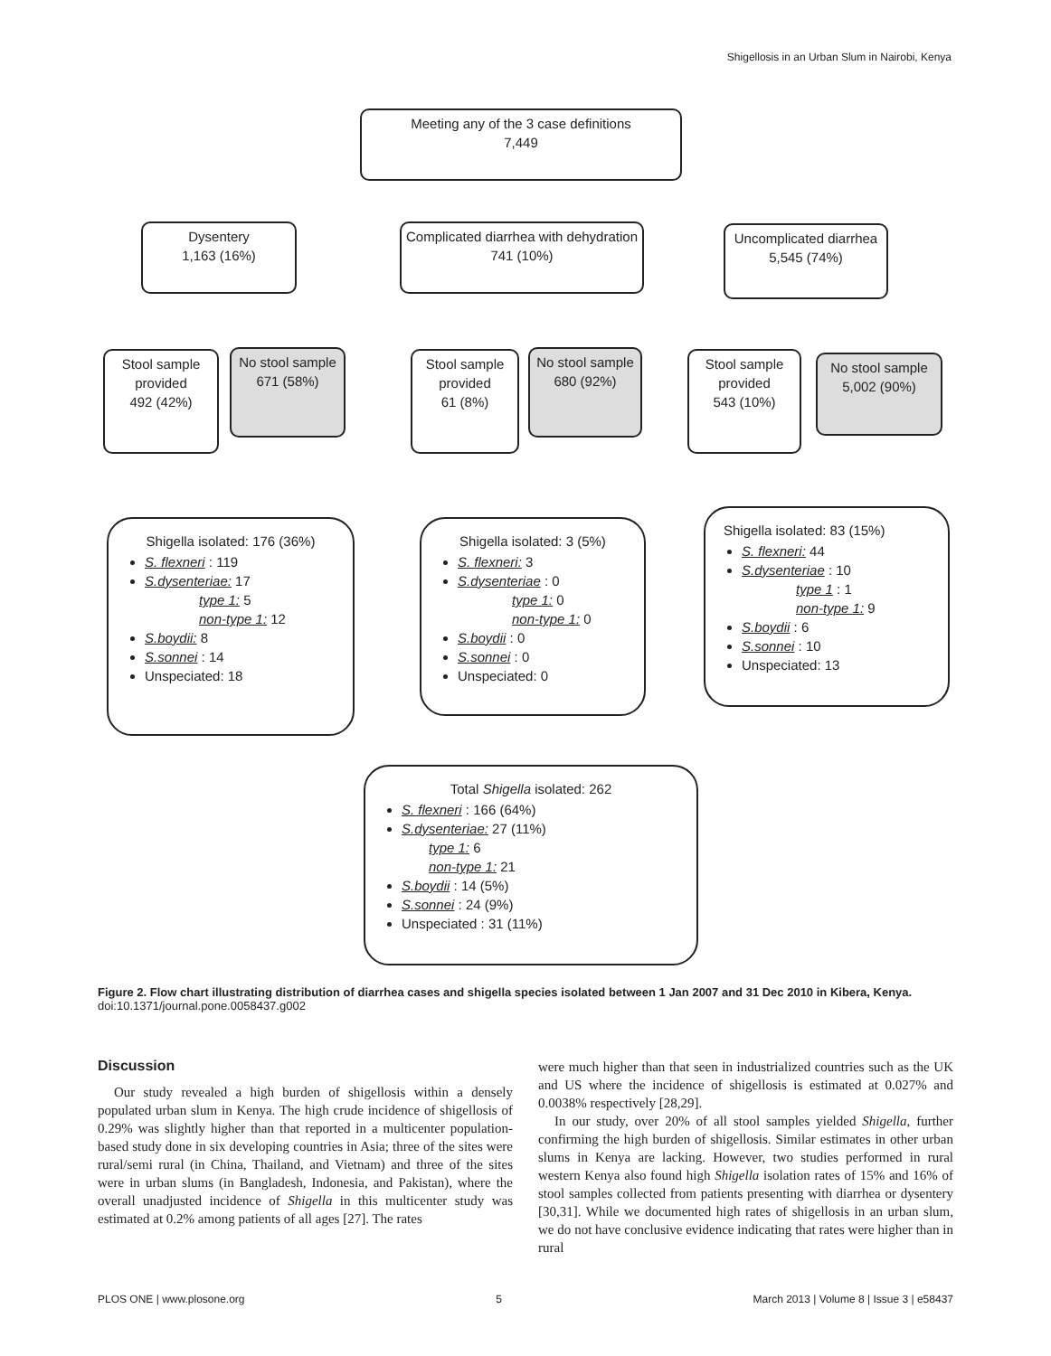Shigellosis in an Urban Slum in Nairobi, Kenya
Meeting any of the 3 case definitions
7,449
Dysentery
1,163 (16%)
Complicated diarrhea with dehydration
741 (10%)
Uncomplicated diarrhea
5,545 (74%)
Stool sample provided
492 (42%)
No stool sample
671 (58%)
Stool sample provided
61 (8%)
No stool sample
680 (92%)
Stool sample provided
543 (10%)
No stool sample
5,002 (90%)
Shigella isolated: 176 (36%)
S. flexneri : 119
S.dysenteriae: 17
type 1: 5
non-type 1: 12
S.boydii: 8
S.sonnei : 14
Unspeciated: 18
Shigella isolated: 3 (5%)
S. flexneri: 3
S.dysenteriae : 0
type 1: 0
non-type 1: 0
S.boydii : 0
S.sonnei : 0
Unspeciated: 0
Shigella isolated: 83 (15%)
S. flexneri: 44
S.dysenteriae : 10
type 1 : 1
non-type 1: 9
S.boydii : 6
S.sonnei : 10
Unspeciated: 13
Total Shigella isolated: 262
S. flexneri : 166 (64%)
S.dysenteriae: 27 (11%)
type 1: 6
non-type 1: 21
S.boydii : 14 (5%)
S.sonnei : 24 (9%)
Unspeciated : 31 (11%)
Figure 2. Flow chart illustrating distribution of diarrhea cases and shigella species isolated between 1 Jan 2007 and 31 Dec 2010 in Kibera, Kenya.
doi:10.1371/journal.pone.0058437.g002
Discussion
Our study revealed a high burden of shigellosis within a densely populated urban slum in Kenya. The high crude incidence of shigellosis of 0.29% was slightly higher than that reported in a multicenter population-based study done in six developing countries in Asia; three of the sites were rural/semi rural (in China, Thailand, and Vietnam) and three of the sites were in urban slums (in Bangladesh, Indonesia, and Pakistan), where the overall unadjusted incidence of Shigella in this multicenter study was estimated at 0.2% among patients of all ages [27]. The rates
were much higher than that seen in industrialized countries such as the UK and US where the incidence of shigellosis is estimated at 0.027% and 0.0038% respectively [28,29].
In our study, over 20% of all stool samples yielded Shigella, further confirming the high burden of shigellosis. Similar estimates in other urban slums in Kenya are lacking. However, two studies performed in rural western Kenya also found high Shigella isolation rates of 15% and 16% of stool samples collected from patients presenting with diarrhea or dysentery [30,31]. While we documented high rates of shigellosis in an urban slum, we do not have conclusive evidence indicating that rates were higher than in rural
PLOS ONE | www.plosone.org 5 March 2013 | Volume 8 | Issue 3 | e58437